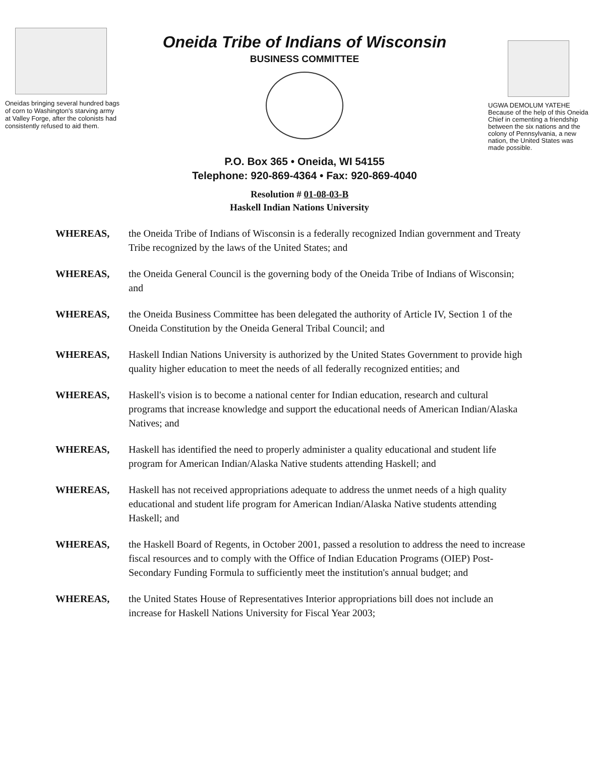Oneidas bringing several hundred bags of corn to Washington's starving army at Valley Forge, after the colonists had consistently refused to aid them.
Oneida Tribe of Indians of Wisconsin
BUSINESS COMMITTEE
P.O. Box 365 • Oneida, WI 54155
Telephone: 920-869-4364 • Fax: 920-869-4040
UGWA DEMOLUM YATEHE
Because of the help of this Oneida Chief in cementing a friendship between the six nations and the colony of Pennsylvania, a new nation, the United States was made possible.
Resolution # 01-08-03-B
Haskell Indian Nations University
WHEREAS, the Oneida Tribe of Indians of Wisconsin is a federally recognized Indian government and Treaty Tribe recognized by the laws of the United States; and
WHEREAS, the Oneida General Council is the governing body of the Oneida Tribe of Indians of Wisconsin; and
WHEREAS, the Oneida Business Committee has been delegated the authority of Article IV, Section 1 of the Oneida Constitution by the Oneida General Tribal Council; and
WHEREAS, Haskell Indian Nations University is authorized by the United States Government to provide high quality higher education to meet the needs of all federally recognized entities; and
WHEREAS, Haskell's vision is to become a national center for Indian education, research and cultural programs that increase knowledge and support the educational needs of American Indian/Alaska Natives; and
WHEREAS, Haskell has identified the need to properly administer a quality educational and student life program for American Indian/Alaska Native students attending Haskell; and
WHEREAS, Haskell has not received appropriations adequate to address the unmet needs of a high quality educational and student life program for American Indian/Alaska Native students attending Haskell; and
WHEREAS, the Haskell Board of Regents, in October 2001, passed a resolution to address the need to increase fiscal resources and to comply with the Office of Indian Education Programs (OIEP) Post-Secondary Funding Formula to sufficiently meet the institution's annual budget; and
WHEREAS, the United States House of Representatives Interior appropriations bill does not include an increase for Haskell Nations University for Fiscal Year 2003;